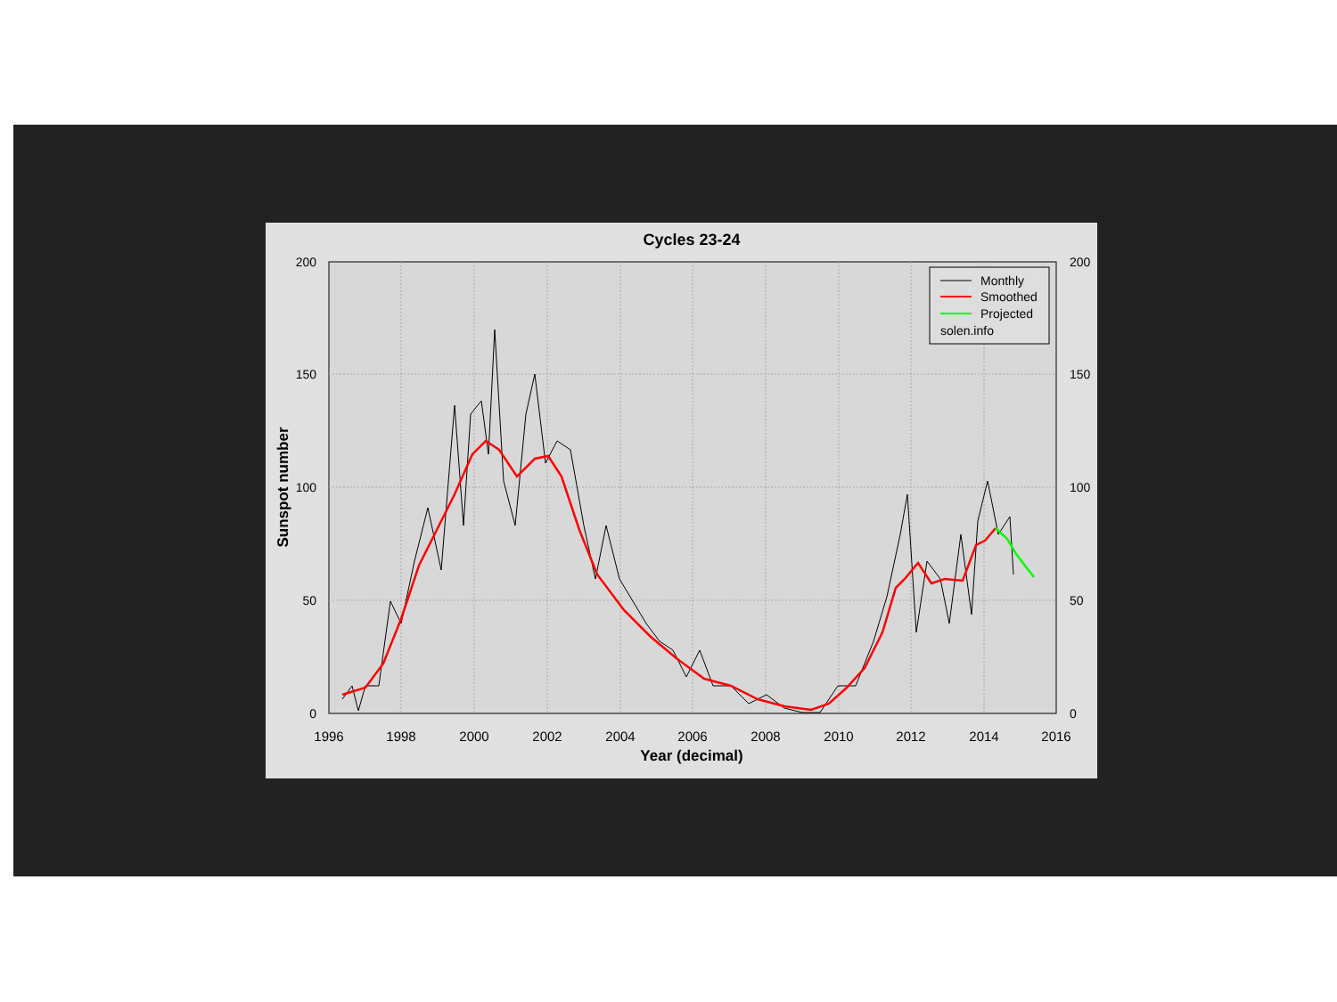Cycles 23-24
200
150
100
50
0
200
150
100
50
0
1996
1998
2000
2002
2004
2006
2008
2010
2012
2014
2016
Year (decimal)
Sunspot number
Monthly
Smoothed
Projected
solen.info